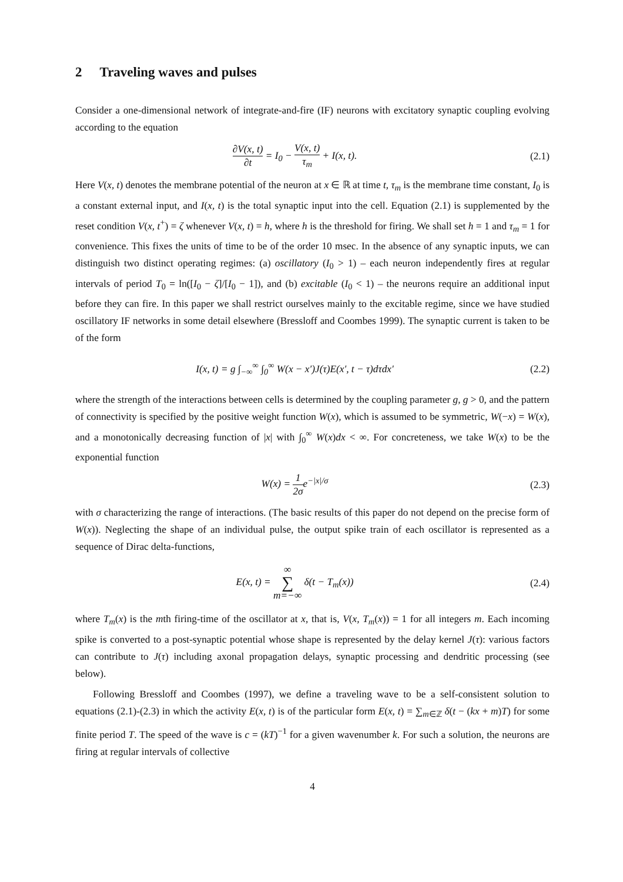2 Traveling waves and pulses
Consider a one-dimensional network of integrate-and-fire (IF) neurons with excitatory synaptic coupling evolving according to the equation
∂V(x, t) ∂t = I<sub>0</sub> − V(x, t) τ<sub>m</sub> + I(x, t).
(2.1)
Here V(x, t) denotes the membrane potential of the neuron at x ∈ ℝ at time t, τ<sub>m</sub> is the membrane time constant, I<sub>0</sub> is a constant external input, and I(x, t) is the total synaptic input into the cell. Equation (2.1) is supplemented by the reset condition V(x, t<sup>+</sup>) = ζ whenever V(x, t) = h, where h is the threshold for firing. We shall set h = 1 and τ<sub>m</sub> = 1 for convenience. This fixes the units of time to be of the order 10 msec. In the absence of any synaptic inputs, we can distinguish two distinct operating regimes: (a) oscillatory (I<sub>0</sub> > 1) – each neuron independently fires at regular intervals of period T<sub>0</sub> = ln([I<sub>0</sub> − ζ]/[I<sub>0</sub> − 1]), and (b) excitable (I<sub>0</sub> < 1) – the neurons require an additional input before they can fire. In this paper we shall restrict ourselves mainly to the excitable regime, since we have studied oscillatory IF networks in some detail elsewhere (Bressloff and Coombes 1999). The synaptic current is taken to be of the form
I(x, t) = g ∫<sub>−∞</sub><sup>∞</sup> ∫<sub>0</sub><sup>∞</sup> W(x − x′)J(τ)E(x′, t − τ)dτdx′
(2.2)
where the strength of the interactions between cells is determined by the coupling parameter g, g > 0, and the pattern of connectivity is specified by the positive weight function W(x), which is assumed to be symmetric, W(−x) = W(x), and a monotonically decreasing function of |x| with ∫<sub>0</sub><sup>∞</sup> W(x)dx < ∞. For concreteness, we take W(x) to be the exponential function
W(x) = 1 2σe<sup>−|x|/σ</sup> (2.3)
with σ characterizing the range of interactions. (The basic results of this paper do not depend on the precise form of W(x)). Neglecting the shape of an individual pulse, the output spike train of each oscillator is represented as a sequence of Dirac delta-functions,
E(x, t) = ∞ ∑ m=−∞ δ(t − T<sub>m</sub>(x))
(2.4)
where T<sub>m</sub>(x) is the mth firing-time of the oscillator at x, that is, V(x, T<sub>m</sub>(x)) = 1 for all integers m. Each incoming spike is converted to a post-synaptic potential whose shape is represented by the delay kernel J(τ): various factors can contribute to J(τ) including axonal propagation delays, synaptic processing and dendritic processing (see below).
Following Bressloff and Coombes (1997), we define a traveling wave to be a self-consistent solution to equations (2.1)-(2.3) in which the activity E(x, t) is of the particular form E(x, t) = ∑<sub>m∈ℤ</sub> δ(t − (kx + m)T) for some finite period T. The speed of the wave is c = (kT)<sup>−1</sup> for a given wavenumber k. For such a solution, the neurons are firing at regular intervals of collective
4